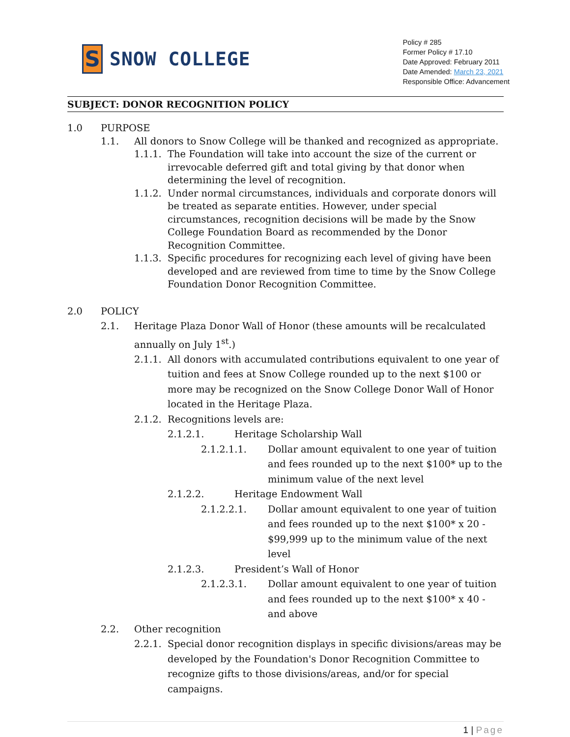S
SNOW COLLEGE
Policy # 285
Former Policy # 17.10
Date Approved: February 2011
Date Amended: March 23, 2021
Responsible Office: Advancement
SUBJECT: DONOR RECOGNITION POLICY
1.0 PURPOSE
1.1. All donors to Snow College will be thanked and recognized as appropriate.
1.1.1. The Foundation will take into account the size of the current or irrevocable deferred gift and total giving by that donor when determining the level of recognition.
1.1.2. Under normal circumstances, individuals and corporate donors will be treated as separate entities. However, under special circumstances, recognition decisions will be made by the Snow College Foundation Board as recommended by the Donor Recognition Committee.
1.1.3. Specific procedures for recognizing each level of giving have been developed and are reviewed from time to time by the Snow College Foundation Donor Recognition Committee.
2.0 POLICY
2.1. Heritage Plaza Donor Wall of Honor (these amounts will be recalculated annually on July 1<sup>st</sup>.)
2.1.1. All donors with accumulated contributions equivalent to one year of tuition and fees at Snow College rounded up to the next $100 or more may be recognized on the Snow College Donor Wall of Honor located in the Heritage Plaza.
2.1.2. Recognitions levels are:
2.1.2.1. Heritage Scholarship Wall
2.1.2.1.1. Dollar amount equivalent to one year of tuition and fees rounded up to the next $100* up to the minimum value of the next level
2.1.2.2. Heritage Endowment Wall
2.1.2.2.1. Dollar amount equivalent to one year of tuition and fees rounded up to the next $100* x 20 - $99,999 up to the minimum value of the next level
2.1.2.3. President’s Wall of Honor
2.1.2.3.1. Dollar amount equivalent to one year of tuition and fees rounded up to the next $100* x 40 - and above
2.2. Other recognition
2.2.1. Special donor recognition displays in specific divisions/areas may be developed by the Foundation's Donor Recognition Committee to recognize gifts to those divisions/areas, and/or for special campaigns.
1 | Page